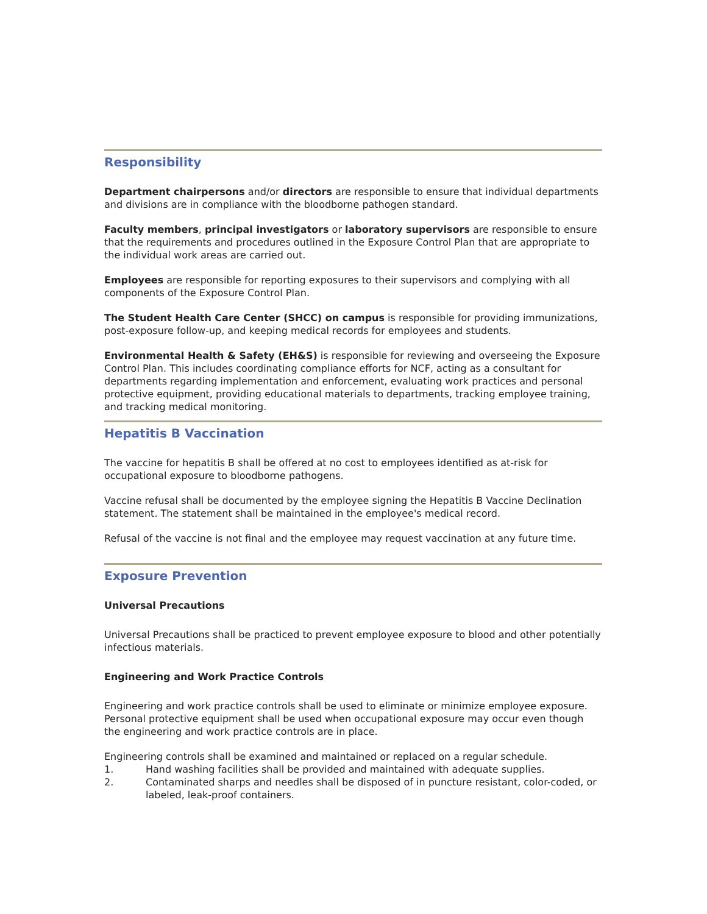Responsibility
Department chairpersons and/or directors are responsible to ensure that individual departments and divisions are in compliance with the bloodborne pathogen standard.
Faculty members, principal investigators or laboratory supervisors are responsible to ensure that the requirements and procedures outlined in the Exposure Control Plan that are appropriate to the individual work areas are carried out.
Employees are responsible for reporting exposures to their supervisors and complying with all components of the Exposure Control Plan.
The Student Health Care Center (SHCC) on campus is responsible for providing immunizations, post-exposure follow-up, and keeping medical records for employees and students.
Environmental Health & Safety (EH&S) is responsible for reviewing and overseeing the Exposure Control Plan. This includes coordinating compliance efforts for NCF, acting as a consultant for departments regarding implementation and enforcement, evaluating work practices and personal protective equipment, providing educational materials to departments, tracking employee training, and tracking medical monitoring.
Hepatitis B Vaccination
The vaccine for hepatitis B shall be offered at no cost to employees identified as at-risk for occupational exposure to bloodborne pathogens.
Vaccine refusal shall be documented by the employee signing the Hepatitis B Vaccine Declination statement. The statement shall be maintained in the employee's medical record.
Refusal of the vaccine is not final and the employee may request vaccination at any future time.
Exposure Prevention
Universal Precautions
Universal Precautions shall be practiced to prevent employee exposure to blood and other potentially infectious materials.
Engineering and Work Practice Controls
Engineering and work practice controls shall be used to eliminate or minimize employee exposure. Personal protective equipment shall be used when occupational exposure may occur even though the engineering and work practice controls are in place.
Engineering controls shall be examined and maintained or replaced on a regular schedule.
1. Hand washing facilities shall be provided and maintained with adequate supplies.
2. Contaminated sharps and needles shall be disposed of in puncture resistant, color-coded, or labeled, leak-proof containers.